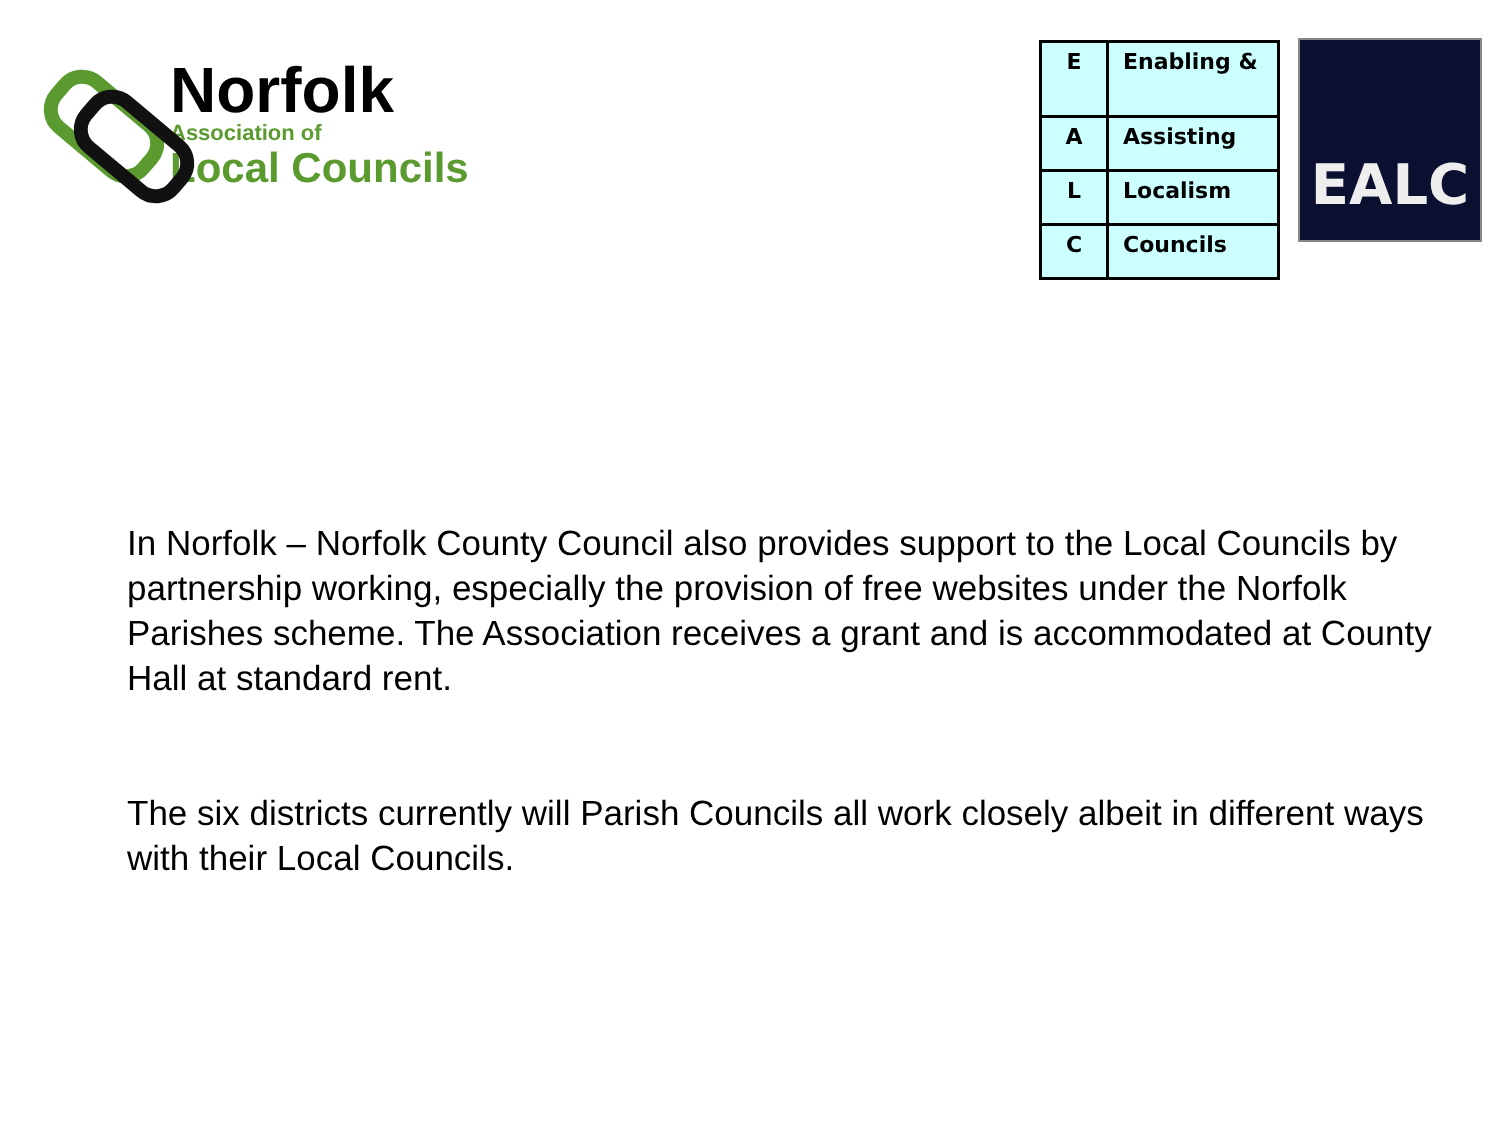Norfolk
Association of
Local Councils
| E | Enabling & |
| A | Assisting |
| L | Localism |
| C | Councils |
EALC
In Norfolk – Norfolk County Council also provides support to the Local Councils by partnership working, especially the provision of free websites under the Norfolk Parishes scheme. The Association receives a grant and is accommodated at County Hall at standard rent.
The six districts currently will Parish Councils all work closely albeit in different ways with their Local Councils.